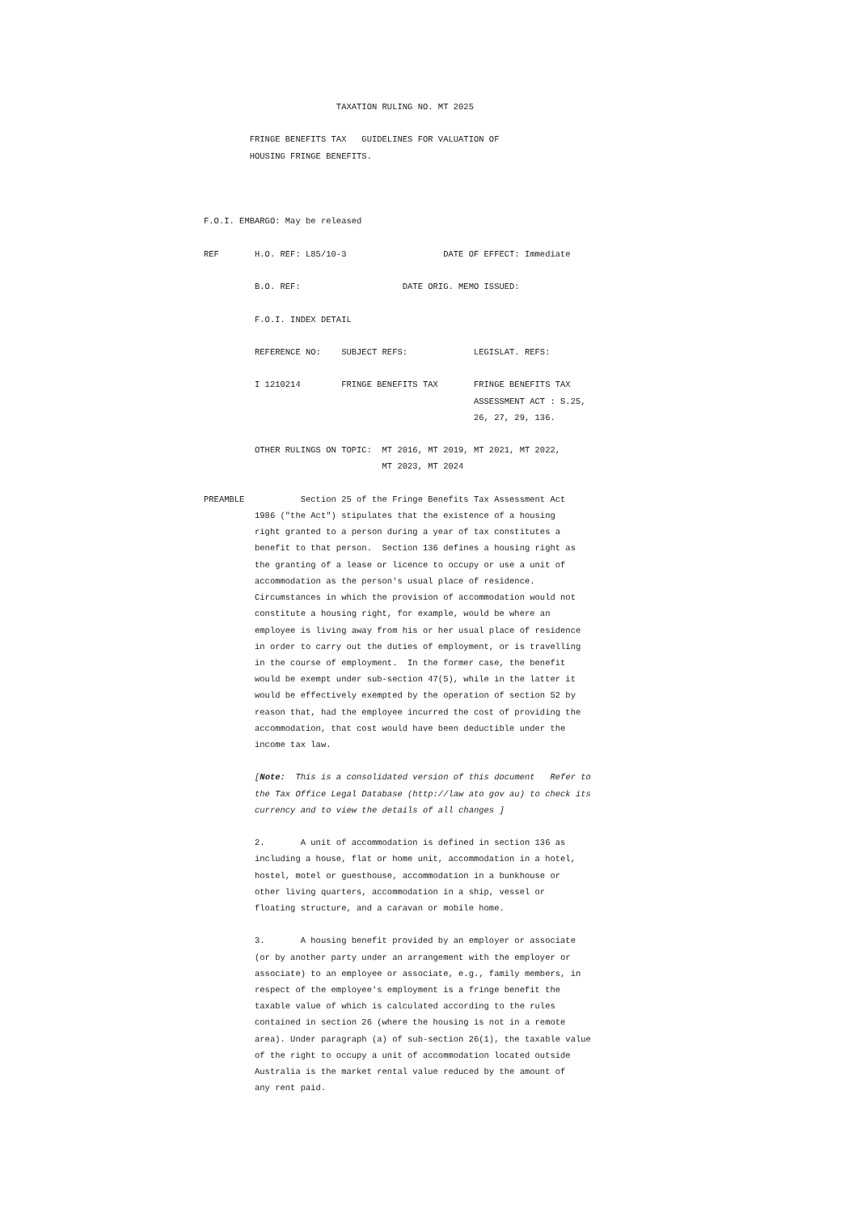TAXATION RULING NO. MT 2025

         FRINGE BENEFITS TAX   GUIDELINES FOR VALUATION OF
         HOUSING FRINGE BENEFITS.



F.O.I. EMBARGO: May be released
REF       H.O. REF: L85/10-3                   DATE OF EFFECT: Immediate

          B.O. REF:                    DATE ORIG. MEMO ISSUED:

          F.O.I. INDEX DETAIL

          REFERENCE NO:    SUBJECT REFS:             LEGISLAT. REFS:

          I 1210214        FRINGE BENEFITS TAX       FRINGE BENEFITS TAX
                                                     ASSESSMENT ACT : S.25,
                                                     26, 27, 29, 136.

          OTHER RULINGS ON TOPIC:  MT 2016, MT 2019, MT 2021, MT 2022,
                                   MT 2023, MT 2024

PREAMBLE           Section 25 of the Fringe Benefits Tax Assessment Act
          1986 ("the Act") stipulates that the existence of a housing
          right granted to a person during a year of tax constitutes a
          benefit to that person.  Section 136 defines a housing right as
          the granting of a lease or licence to occupy or use a unit of
          accommodation as the person's usual place of residence.
          Circumstances in which the provision of accommodation would not
          constitute a housing right, for example, would be where an
          employee is living away from his or her usual place of residence
          in order to carry out the duties of employment, or is travelling
          in the course of employment.  In the former case, the benefit
          would be exempt under sub-section 47(5), while in the latter it
          would be effectively exempted by the operation of section 52 by
          reason that, had the employee incurred the cost of providing the
          accommodation, that cost would have been deductible under the
          income tax law.

          [Note:  This is a consolidated version of this document   Refer to
          the Tax Office Legal Database (http://law ato gov au) to check its
          currency and to view the details of all changes ]

          2.       A unit of accommodation is defined in section 136 as
          including a house, flat or home unit, accommodation in a hotel,
          hostel, motel or guesthouse, accommodation in a bunkhouse or
          other living quarters, accommodation in a ship, vessel or
          floating structure, and a caravan or mobile home.

          3.       A housing benefit provided by an employer or associate
          (or by another party under an arrangement with the employer or
          associate) to an employee or associate, e.g., family members, in
          respect of the employee's employment is a fringe benefit the
          taxable value of which is calculated according to the rules
          contained in section 26 (where the housing is not in a remote
          area). Under paragraph (a) of sub-section 26(1), the taxable value
          of the right to occupy a unit of accommodation located outside
          Australia is the market rental value reduced by the amount of
          any rent paid.